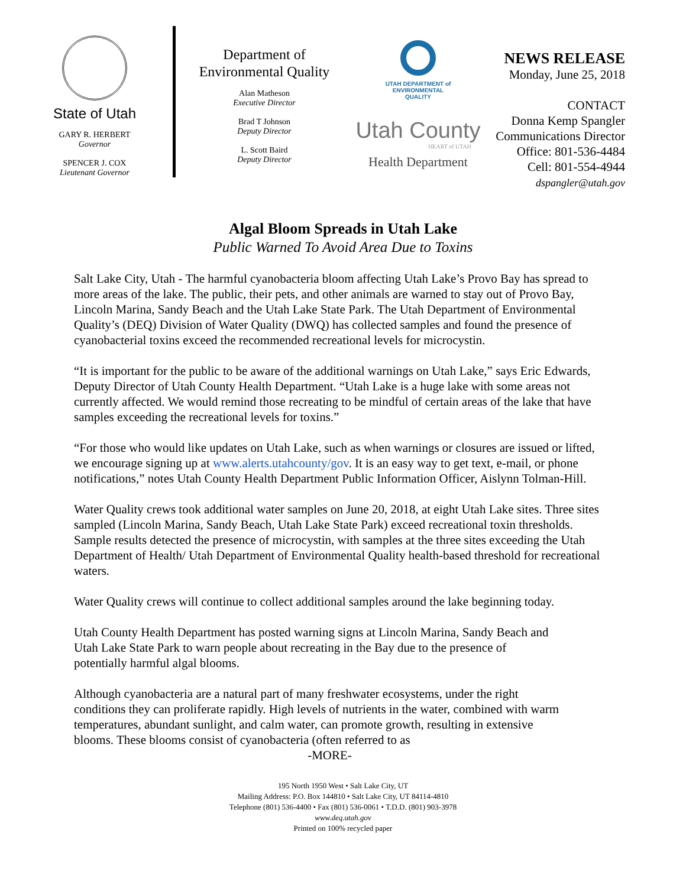State of Utah
GARY R. HERBERT
Governor
SPENCER J. COX
Lieutenant Governor
Department of
Environmental Quality
Alan Matheson
Executive Director
Brad T Johnson
Deputy Director
L. Scott Baird
Deputy Director
UTAH DEPARTMENT of
ENVIRONMENTAL
QUALITY
Utah County
HEART of UTAH
Health Department
NEWS RELEASE
Monday, June 25, 2018
CONTACT
Donna Kemp Spangler
Communications Director
Office: 801-536-4484
Cell: 801-554-4944
dspangler@utah.gov
Algal Bloom Spreads in Utah Lake
Public Warned To Avoid Area Due to Toxins
Salt Lake City, Utah - The harmful cyanobacteria bloom affecting Utah Lake’s Provo Bay has spread to more areas of the lake. The public, their pets, and other animals are warned to stay out of Provo Bay, Lincoln Marina, Sandy Beach and the Utah Lake State Park. The Utah Department of Environmental Quality’s (DEQ) Division of Water Quality (DWQ) has collected samples and found the presence of cyanobacterial toxins exceed the recommended recreational levels for microcystin.
“It is important for the public to be aware of the additional warnings on Utah Lake,” says Eric Edwards, Deputy Director of Utah County Health Department. “Utah Lake is a huge lake with some areas not currently affected. We would remind those recreating to be mindful of certain areas of the lake that have samples exceeding the recreational levels for toxins.”
“For those who would like updates on Utah Lake, such as when warnings or closures are issued or lifted, we encourage signing up at www.alerts.utahcounty/gov. It is an easy way to get text, e-mail, or phone notifications,” notes Utah County Health Department Public Information Officer, Aislynn Tolman-Hill.
Water Quality crews took additional water samples on June 20, 2018, at eight Utah Lake sites. Three sites sampled (Lincoln Marina, Sandy Beach, Utah Lake State Park) exceed recreational toxin thresholds. Sample results detected the presence of microcystin, with samples at the three sites exceeding the Utah Department of Health/ Utah Department of Environmental Quality health-based threshold for recreational waters.
Water Quality crews will continue to collect additional samples around the lake beginning today.
Utah County Health Department has posted warning signs at Lincoln Marina, Sandy Beach and Utah Lake State Park to warn people about recreating in the Bay due to the presence of potentially harmful algal blooms.
Although cyanobacteria are a natural part of many freshwater ecosystems, under the right conditions they can proliferate rapidly. High levels of nutrients in the water, combined with warm temperatures, abundant sunlight, and calm water, can promote growth, resulting in extensive blooms. These blooms consist of cyanobacteria (often referred to as
-MORE-
195 North 1950 West • Salt Lake City, UT
Mailing Address: P.O. Box 144810 • Salt Lake City, UT 84114-4810
Telephone (801) 536-4400 • Fax (801) 536-0061 • T.D.D. (801) 903-3978
www.deq.utah.gov
Printed on 100% recycled paper